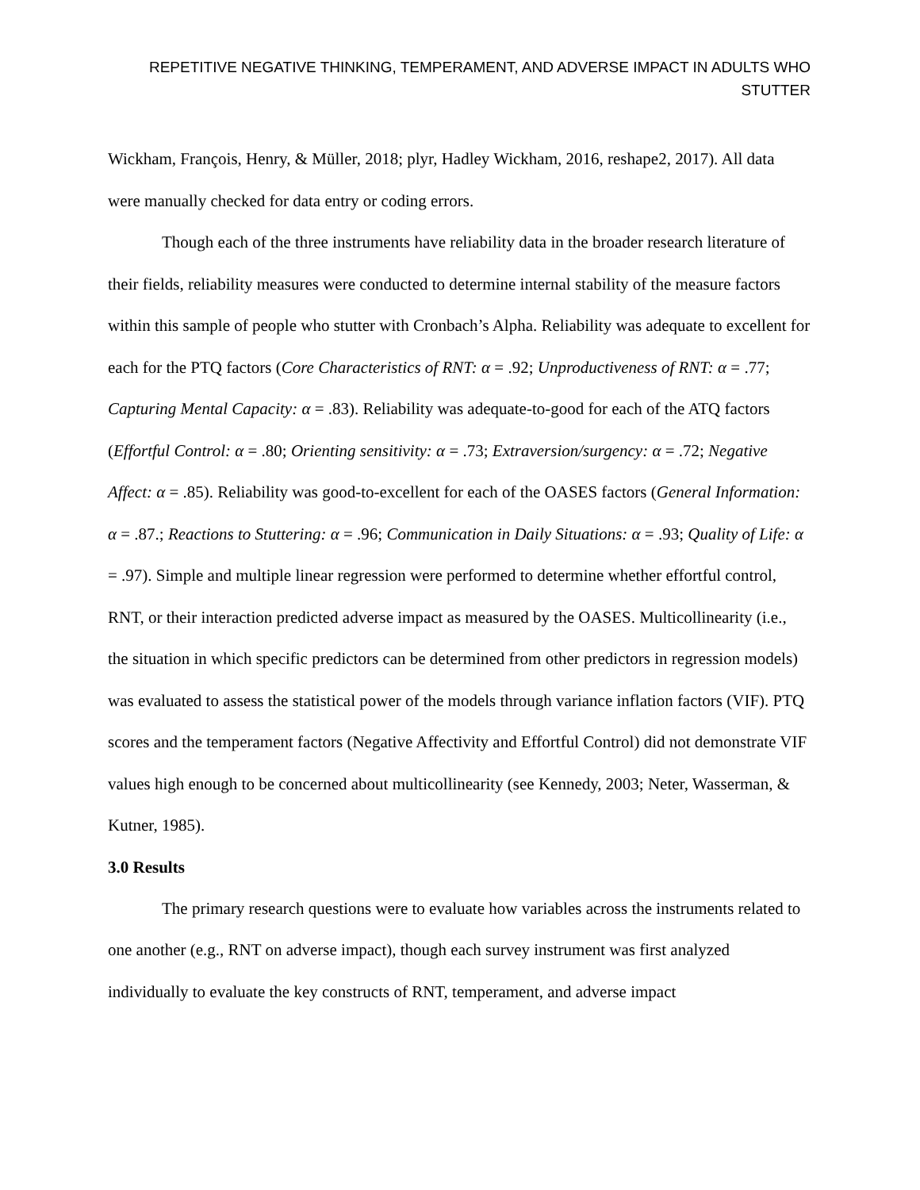REPETITIVE NEGATIVE THINKING, TEMPERAMENT, AND ADVERSE IMPACT IN ADULTS WHO STUTTER
Wickham, François, Henry, & Müller, 2018; plyr, Hadley Wickham, 2016, reshape2, 2017). All data were manually checked for data entry or coding errors.
Though each of the three instruments have reliability data in the broader research literature of their fields, reliability measures were conducted to determine internal stability of the measure factors within this sample of people who stutter with Cronbach’s Alpha. Reliability was adequate to excellent for each for the PTQ factors (Core Characteristics of RNT: α = .92; Unproductiveness of RNT: α = .77; Capturing Mental Capacity: α = .83). Reliability was adequate-to-good for each of the ATQ factors (Effortful Control: α = .80; Orienting sensitivity: α = .73; Extraversion/surgency: α = .72; Negative Affect: α = .85). Reliability was good-to-excellent for each of the OASES factors (General Information: α = .87.; Reactions to Stuttering: α = .96; Communication in Daily Situations: α = .93; Quality of Life: α = .97). Simple and multiple linear regression were performed to determine whether effortful control, RNT, or their interaction predicted adverse impact as measured by the OASES. Multicollinearity (i.e., the situation in which specific predictors can be determined from other predictors in regression models) was evaluated to assess the statistical power of the models through variance inflation factors (VIF). PTQ scores and the temperament factors (Negative Affectivity and Effortful Control) did not demonstrate VIF values high enough to be concerned about multicollinearity (see Kennedy, 2003; Neter, Wasserman, & Kutner, 1985).
3.0 Results
The primary research questions were to evaluate how variables across the instruments related to one another (e.g., RNT on adverse impact), though each survey instrument was first analyzed individually to evaluate the key constructs of RNT, temperament, and adverse impact